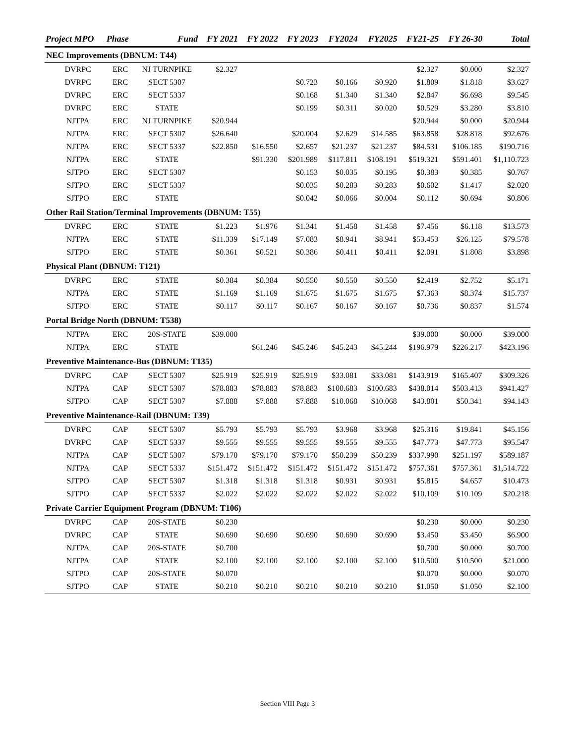| Project MPO | | Phase | Fund | FY 2021 | FY 2022 | FY 2023 | FY2024 | FY2025 | FY21-25 | FY 26-30 | Total |
| --- | --- | --- | --- | --- | --- | --- | --- | --- | --- | --- | --- |
| NEC Improvements (DBNUM: T44) | | | | | | | | | | | |
| | DVRPC | ERC | NJ TURNPIKE | $2.327 | | | | | $2.327 | $0.000 | $2.327 |
| | DVRPC | ERC | SECT 5307 | | | $0.723 | $0.166 | $0.920 | $1.809 | $1.818 | $3.627 |
| | DVRPC | ERC | SECT 5337 | | | $0.168 | $1.340 | $1.340 | $2.847 | $6.698 | $9.545 |
| | DVRPC | ERC | STATE | | | $0.199 | $0.311 | $0.020 | $0.529 | $3.280 | $3.810 |
| | NJTPA | ERC | NJ TURNPIKE | $20.944 | | | | | $20.944 | $0.000 | $20.944 |
| | NJTPA | ERC | SECT 5307 | $26.640 | | $20.004 | $2.629 | $14.585 | $63.858 | $28.818 | $92.676 |
| | NJTPA | ERC | SECT 5337 | $22.850 | $16.550 | $2.657 | $21.237 | $21.237 | $84.531 | $106.185 | $190.716 |
| | NJTPA | ERC | STATE | | $91.330 | $201.989 | $117.811 | $108.191 | $519.321 | $591.401 | $1,110.723 |
| | SJTPO | ERC | SECT 5307 | | | $0.153 | $0.035 | $0.195 | $0.383 | $0.385 | $0.767 |
| | SJTPO | ERC | SECT 5337 | | | $0.035 | $0.283 | $0.283 | $0.602 | $1.417 | $2.020 |
| | SJTPO | ERC | STATE | | | $0.042 | $0.066 | $0.004 | $0.112 | $0.694 | $0.806 |
| Other Rail Station/Terminal Improvements (DBNUM: T55) | | | | | | | | | | | |
| | DVRPC | ERC | STATE | $1.223 | $1.976 | $1.341 | $1.458 | $1.458 | $7.456 | $6.118 | $13.573 |
| | NJTPA | ERC | STATE | $11.339 | $17.149 | $7.083 | $8.941 | $8.941 | $53.453 | $26.125 | $79.578 |
| | SJTPO | ERC | STATE | $0.361 | $0.521 | $0.386 | $0.411 | $0.411 | $2.091 | $1.808 | $3.898 |
| Physical Plant (DBNUM: T121) | | | | | | | | | | | |
| | DVRPC | ERC | STATE | $0.384 | $0.384 | $0.550 | $0.550 | $0.550 | $2.419 | $2.752 | $5.171 |
| | NJTPA | ERC | STATE | $1.169 | $1.169 | $1.675 | $1.675 | $1.675 | $7.363 | $8.374 | $15.737 |
| | SJTPO | ERC | STATE | $0.117 | $0.117 | $0.167 | $0.167 | $0.167 | $0.736 | $0.837 | $1.574 |
| Portal Bridge North (DBNUM: T538) | | | | | | | | | | | |
| | NJTPA | ERC | 20S-STATE | $39.000 | | | | | $39.000 | $0.000 | $39.000 |
| | NJTPA | ERC | STATE | | $61.246 | $45.246 | $45.243 | $45.244 | $196.979 | $226.217 | $423.196 |
| Preventive Maintenance-Bus (DBNUM: T135) | | | | | | | | | | | |
| | DVRPC | CAP | SECT 5307 | $25.919 | $25.919 | $25.919 | $33.081 | $33.081 | $143.919 | $165.407 | $309.326 |
| | NJTPA | CAP | SECT 5307 | $78.883 | $78.883 | $78.883 | $100.683 | $100.683 | $438.014 | $503.413 | $941.427 |
| | SJTPO | CAP | SECT 5307 | $7.888 | $7.888 | $7.888 | $10.068 | $10.068 | $43.801 | $50.341 | $94.143 |
| Preventive Maintenance-Rail (DBNUM: T39) | | | | | | | | | | | |
| | DVRPC | CAP | SECT 5307 | $5.793 | $5.793 | $5.793 | $3.968 | $3.968 | $25.316 | $19.841 | $45.156 |
| | DVRPC | CAP | SECT 5337 | $9.555 | $9.555 | $9.555 | $9.555 | $9.555 | $47.773 | $47.773 | $95.547 |
| | NJTPA | CAP | SECT 5307 | $79.170 | $79.170 | $79.170 | $50.239 | $50.239 | $337.990 | $251.197 | $589.187 |
| | NJTPA | CAP | SECT 5337 | $151.472 | $151.472 | $151.472 | $151.472 | $151.472 | $757.361 | $757.361 | $1,514.722 |
| | SJTPO | CAP | SECT 5307 | $1.318 | $1.318 | $1.318 | $0.931 | $0.931 | $5.815 | $4.657 | $10.473 |
| | SJTPO | CAP | SECT 5337 | $2.022 | $2.022 | $2.022 | $2.022 | $2.022 | $10.109 | $10.109 | $20.218 |
| Private Carrier Equipment Program (DBNUM: T106) | | | | | | | | | | | |
| | DVRPC | CAP | 20S-STATE | $0.230 | | | | | $0.230 | $0.000 | $0.230 |
| | DVRPC | CAP | STATE | $0.690 | $0.690 | $0.690 | $0.690 | $0.690 | $3.450 | $3.450 | $6.900 |
| | NJTPA | CAP | 20S-STATE | $0.700 | | | | | $0.700 | $0.000 | $0.700 |
| | NJTPA | CAP | STATE | $2.100 | $2.100 | $2.100 | $2.100 | $2.100 | $10.500 | $10.500 | $21.000 |
| | SJTPO | CAP | 20S-STATE | $0.070 | | | | | $0.070 | $0.000 | $0.070 |
| | SJTPO | CAP | STATE | $0.210 | $0.210 | $0.210 | $0.210 | $0.210 | $1.050 | $1.050 | $2.100 |
Section VIII Page 3